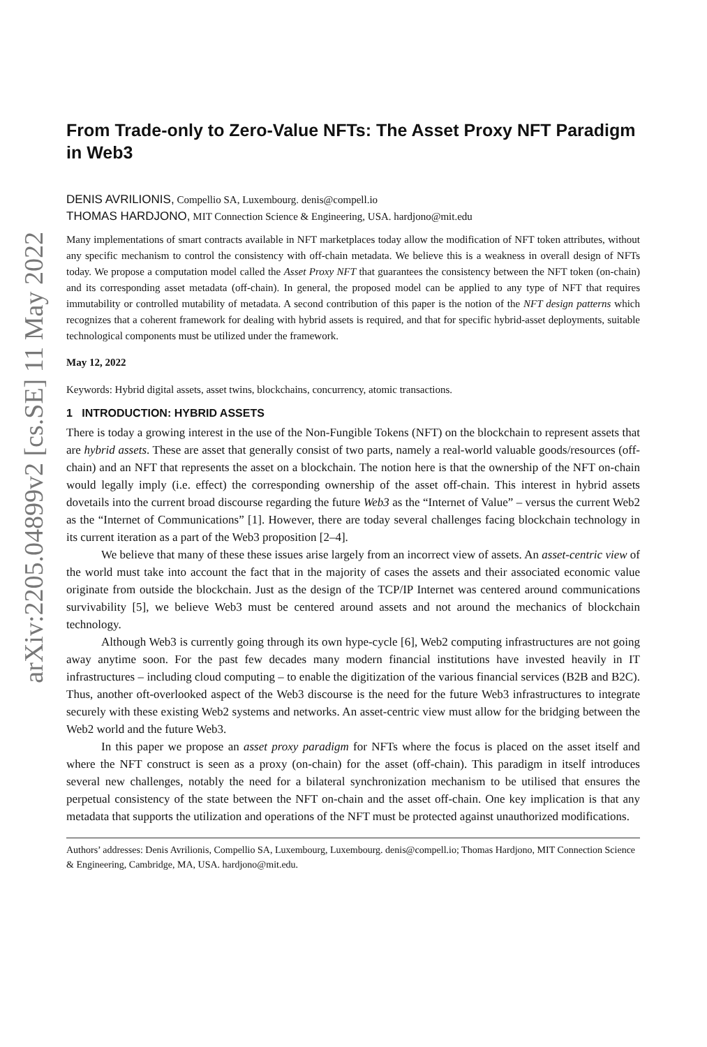arXiv:2205.04899v2 [cs.SE] 11 May 2022
From Trade-only to Zero-Value NFTs: The Asset Proxy NFT Paradigm in Web3
DENIS AVRILIONIS, Compellio SA, Luxembourg. denis@compell.io
THOMAS HARDJONO, MIT Connection Science & Engineering, USA. hardjono@mit.edu
Many implementations of smart contracts available in NFT marketplaces today allow the modification of NFT token attributes, without any specific mechanism to control the consistency with off-chain metadata. We believe this is a weakness in overall design of NFTs today. We propose a computation model called the Asset Proxy NFT that guarantees the consistency between the NFT token (on-chain) and its corresponding asset metadata (off-chain). In general, the proposed model can be applied to any type of NFT that requires immutability or controlled mutability of metadata. A second contribution of this paper is the notion of the NFT design patterns which recognizes that a coherent framework for dealing with hybrid assets is required, and that for specific hybrid-asset deployments, suitable technological components must be utilized under the framework.
May 12, 2022
Keywords: Hybrid digital assets, asset twins, blockchains, concurrency, atomic transactions.
1 INTRODUCTION: HYBRID ASSETS
There is today a growing interest in the use of the Non-Fungible Tokens (NFT) on the blockchain to represent assets that are hybrid assets. These are asset that generally consist of two parts, namely a real-world valuable goods/resources (off-chain) and an NFT that represents the asset on a blockchain. The notion here is that the ownership of the NFT on-chain would legally imply (i.e. effect) the corresponding ownership of the asset off-chain. This interest in hybrid assets dovetails into the current broad discourse regarding the future Web3 as the “Internet of Value” – versus the current Web2 as the “Internet of Communications” [1]. However, there are today several challenges facing blockchain technology in its current iteration as a part of the Web3 proposition [2–4].
We believe that many of these these issues arise largely from an incorrect view of assets. An asset-centric view of the world must take into account the fact that in the majority of cases the assets and their associated economic value originate from outside the blockchain. Just as the design of the TCP/IP Internet was centered around communications survivability [5], we believe Web3 must be centered around assets and not around the mechanics of blockchain technology.
Although Web3 is currently going through its own hype-cycle [6], Web2 computing infrastructures are not going away anytime soon. For the past few decades many modern financial institutions have invested heavily in IT infrastructures – including cloud computing – to enable the digitization of the various financial services (B2B and B2C). Thus, another oft-overlooked aspect of the Web3 discourse is the need for the future Web3 infrastructures to integrate securely with these existing Web2 systems and networks. An asset-centric view must allow for the bridging between the Web2 world and the future Web3.
In this paper we propose an asset proxy paradigm for NFTs where the focus is placed on the asset itself and where the NFT construct is seen as a proxy (on-chain) for the asset (off-chain). This paradigm in itself introduces several new challenges, notably the need for a bilateral synchronization mechanism to be utilised that ensures the perpetual consistency of the state between the NFT on-chain and the asset off-chain. One key implication is that any metadata that supports the utilization and operations of the NFT must be protected against unauthorized modifications.
Authors’ addresses: Denis Avrilionis, Compellio SA, Luxembourg, Luxembourg. denis@compell.io; Thomas Hardjono, MIT Connection Science & Engineering, Cambridge, MA, USA. hardjono@mit.edu.